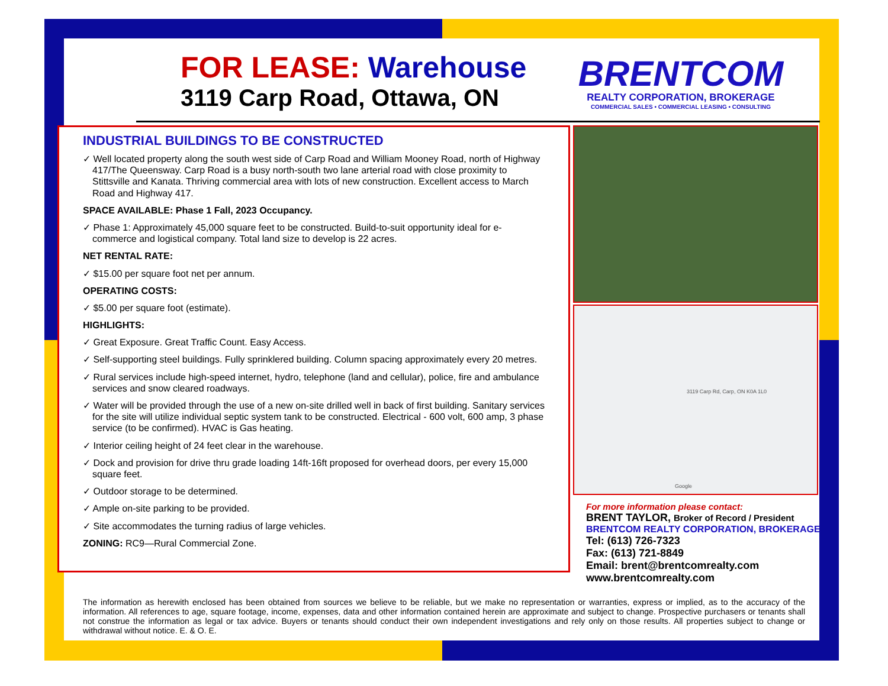FOR LEASE: Warehouse
3119 Carp Road, Ottawa, ON
BRENTCOM
REALTY CORPORATION, BROKERAGE
COMMERCIAL SALES • COMMERCIAL LEASING • CONSULTING
INDUSTRIAL BUILDINGS TO BE CONSTRUCTED
✓ Well located property along the south west side of Carp Road and William Mooney Road, north of Highway 417/The Queensway. Carp Road is a busy north-south two lane arterial road with close proximity to Stittsville and Kanata. Thriving commercial area with lots of new construction. Excellent access to March Road and Highway 417.
SPACE AVAILABLE: Phase 1 Fall, 2023 Occupancy.
✓ Phase 1: Approximately 45,000 square feet to be constructed. Build-to-suit opportunity ideal for e-commerce and logistical company. Total land size to develop is 22 acres.
NET RENTAL RATE:
✓ $15.00 per square foot net per annum.
OPERATING COSTS:
✓ $5.00 per square foot (estimate).
HIGHLIGHTS:
✓ Great Exposure. Great Traffic Count. Easy Access.
✓ Self-supporting steel buildings. Fully sprinklered building. Column spacing approximately every 20 metres.
✓ Rural services include high-speed internet, hydro, telephone (land and cellular), police, fire and ambulance services and snow cleared roadways.
✓ Water will be provided through the use of a new on-site drilled well in back of first building. Sanitary services for the site will utilize individual septic system tank to be constructed. Electrical - 600 volt, 600 amp, 3 phase service (to be confirmed). HVAC is Gas heating.
✓ Interior ceiling height of 24 feet clear in the warehouse.
✓ Dock and provision for drive thru grade loading 14ft-16ft proposed for overhead doors, per every 15,000 square feet.
✓ Outdoor storage to be determined.
✓ Ample on-site parking to be provided.
✓ Site accommodates the turning radius of large vehicles.
ZONING: RC9—Rural Commercial Zone.
3119 Carp Rd, Carp, ON K0A 1L0
Google
For more information please contact:
BRENT TAYLOR, Broker of Record / President
BRENTCOM REALTY CORPORATION, BROKERAGE
Tel: (613) 726-7323
Fax: (613) 721-8849
Email: brent@brentcomrealty.com
www.brentcomrealty.com
The information as herewith enclosed has been obtained from sources we believe to be reliable, but we make no representation or warranties, express or implied, as to the accuracy of the information. All references to age, square footage, income, expenses, data and other information contained herein are approximate and subject to change. Prospective purchasers or tenants shall not construe the information as legal or tax advice. Buyers or tenants should conduct their own independent investigations and rely only on those results. All properties subject to change or withdrawal without notice. E. & O. E.